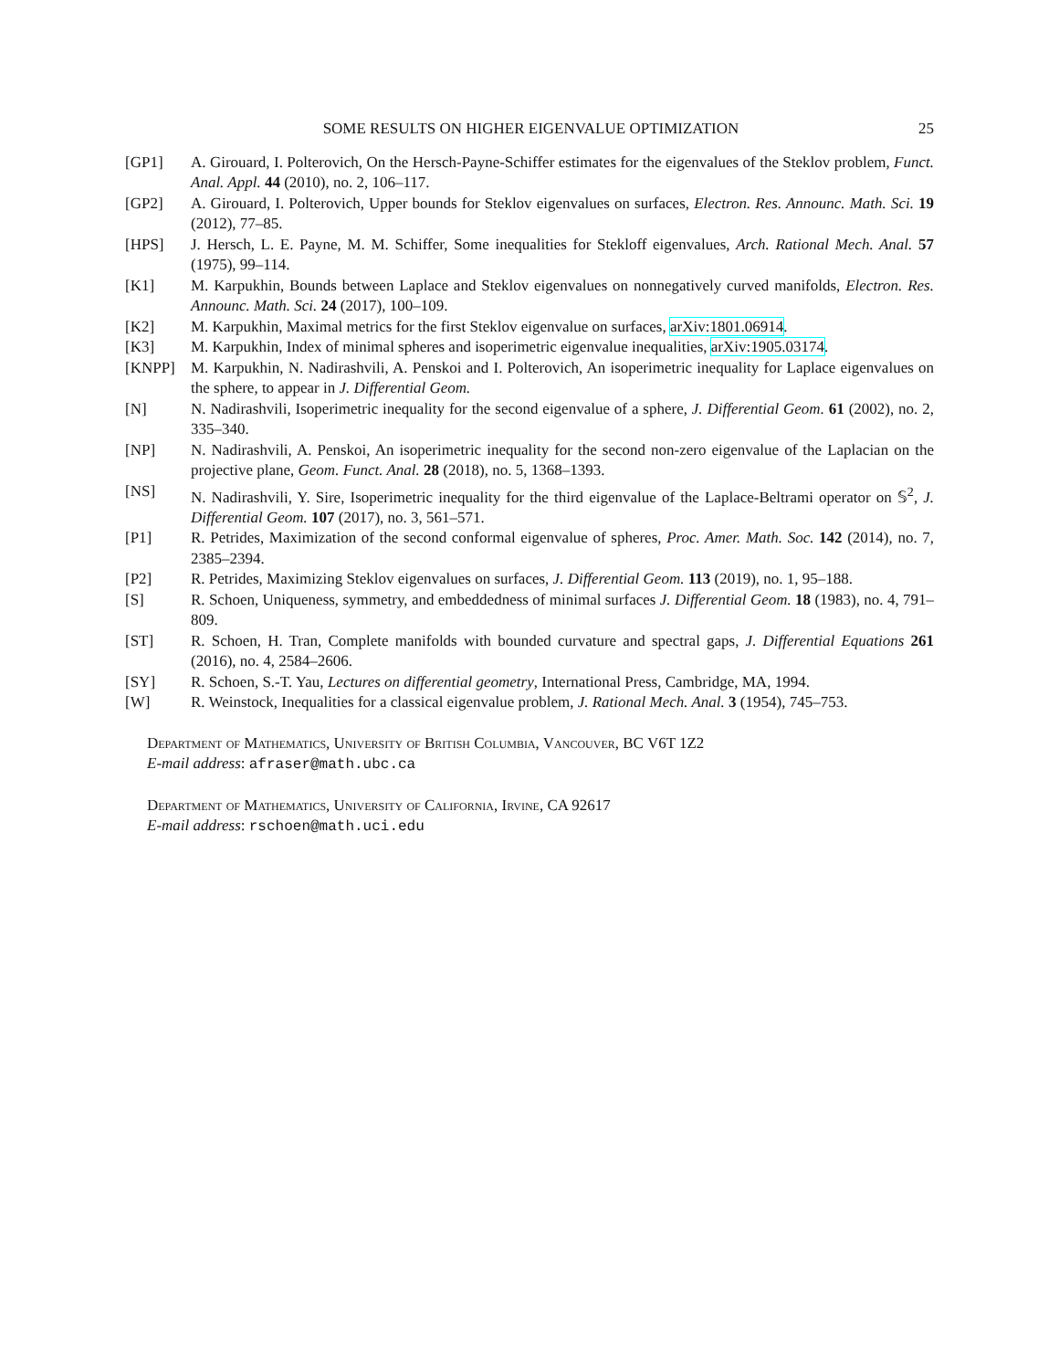SOME RESULTS ON HIGHER EIGENVALUE OPTIMIZATION 25
[GP1] A. Girouard, I. Polterovich, On the Hersch-Payne-Schiffer estimates for the eigenvalues of the Steklov problem, Funct. Anal. Appl. 44 (2010), no. 2, 106–117.
[GP2] A. Girouard, I. Polterovich, Upper bounds for Steklov eigenvalues on surfaces, Electron. Res. Announc. Math. Sci. 19 (2012), 77–85.
[HPS] J. Hersch, L. E. Payne, M. M. Schiffer, Some inequalities for Stekloff eigenvalues, Arch. Rational Mech. Anal. 57 (1975), 99–114.
[K1] M. Karpukhin, Bounds between Laplace and Steklov eigenvalues on nonnegatively curved manifolds, Electron. Res. Announc. Math. Sci. 24 (2017), 100–109.
[K2] M. Karpukhin, Maximal metrics for the first Steklov eigenvalue on surfaces, arXiv:1801.06914.
[K3] M. Karpukhin, Index of minimal spheres and isoperimetric eigenvalue inequalities, arXiv:1905.03174.
[KNPP] M. Karpukhin, N. Nadirashvili, A. Penskoi and I. Polterovich, An isoperimetric inequality for Laplace eigenvalues on the sphere, to appear in J. Differential Geom.
[N] N. Nadirashvili, Isoperimetric inequality for the second eigenvalue of a sphere, J. Differential Geom. 61 (2002), no. 2, 335–340.
[NP] N. Nadirashvili, A. Penskoi, An isoperimetric inequality for the second non-zero eigenvalue of the Laplacian on the projective plane, Geom. Funct. Anal. 28 (2018), no. 5, 1368–1393.
[NS] N. Nadirashvili, Y. Sire, Isoperimetric inequality for the third eigenvalue of the Laplace-Beltrami operator on 𝕊<sup>2</sup>, J. Differential Geom. 107 (2017), no. 3, 561–571.
[P1] R. Petrides, Maximization of the second conformal eigenvalue of spheres, Proc. Amer. Math. Soc. 142 (2014), no. 7, 2385–2394.
[P2] R. Petrides, Maximizing Steklov eigenvalues on surfaces, J. Differential Geom. 113 (2019), no. 1, 95–188.
[S] R. Schoen, Uniqueness, symmetry, and embeddedness of minimal surfaces J. Differential Geom. 18 (1983), no. 4, 791–809.
[ST] R. Schoen, H. Tran, Complete manifolds with bounded curvature and spectral gaps, J. Differential Equations 261 (2016), no. 4, 2584–2606.
[SY] R. Schoen, S.-T. Yau, Lectures on differential geometry, International Press, Cambridge, MA, 1994.
[W] R. Weinstock, Inequalities for a classical eigenvalue problem, J. Rational Mech. Anal. 3 (1954), 745–753.
Department of Mathematics, University of British Columbia, Vancouver, BC V6T 1Z2
E-mail address: afraser@math.ubc.ca
Department of Mathematics, University of California, Irvine, CA 92617
E-mail address: rschoen@math.uci.edu